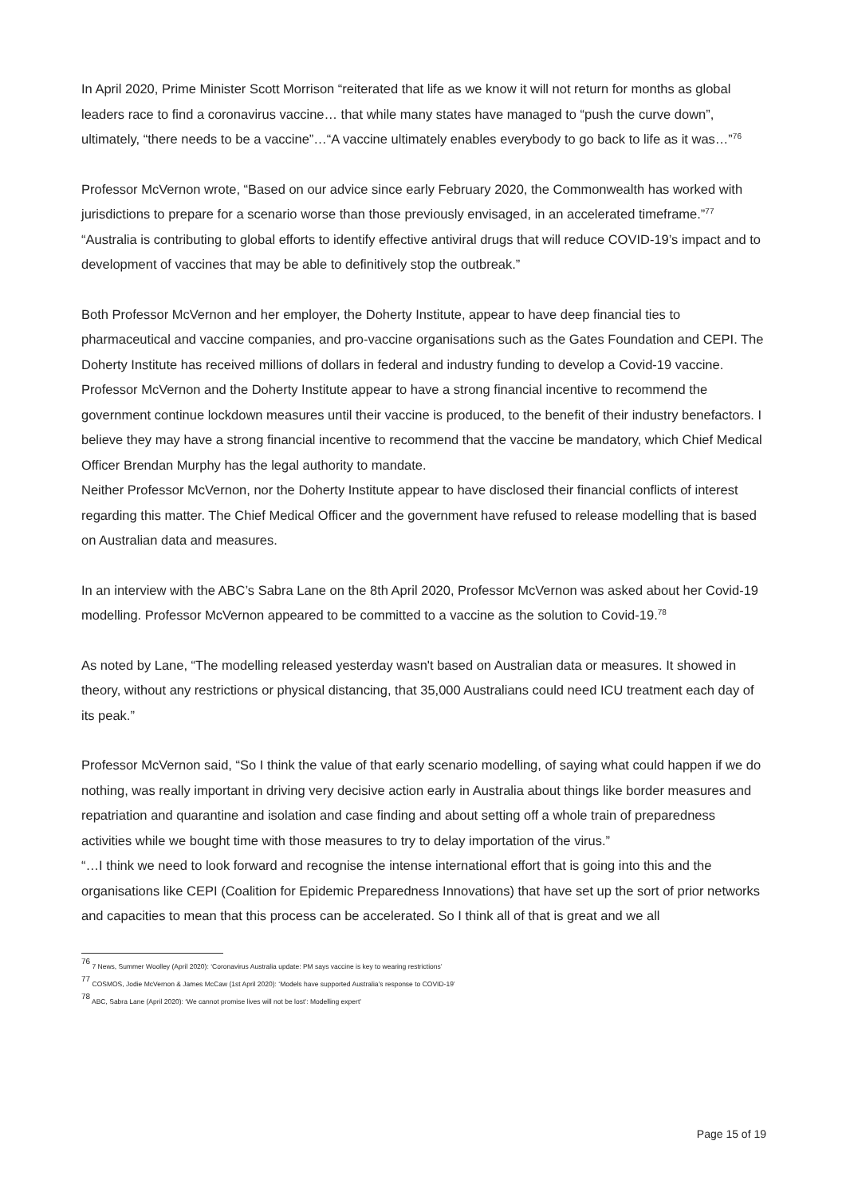In April 2020, Prime Minister Scott Morrison “reiterated that life as we know it will not return for months as global leaders race to find a coronavirus vaccine… that while many states have managed to “push the curve down”, ultimately, “there needs to be a vaccine”…“A vaccine ultimately enables everybody to go back to life as it was…”<sup>76</sup>
Professor McVernon wrote, “Based on our advice since early February 2020, the Commonwealth has worked with jurisdictions to prepare for a scenario worse than those previously envisaged, in an accelerated timeframe.”<sup>77</sup>
“Australia is contributing to global efforts to identify effective antiviral drugs that will reduce COVID-19’s impact and to development of vaccines that may be able to definitively stop the outbreak.”
Both Professor McVernon and her employer, the Doherty Institute, appear to have deep financial ties to pharmaceutical and vaccine companies, and pro-vaccine organisations such as the Gates Foundation and CEPI. The Doherty Institute has received millions of dollars in federal and industry funding to develop a Covid-19 vaccine.
Professor McVernon and the Doherty Institute appear to have a strong financial incentive to recommend the government continue lockdown measures until their vaccine is produced, to the benefit of their industry benefactors. I believe they may have a strong financial incentive to recommend that the vaccine be mandatory, which Chief Medical Officer Brendan Murphy has the legal authority to mandate.
Neither Professor McVernon, nor the Doherty Institute appear to have disclosed their financial conflicts of interest regarding this matter. The Chief Medical Officer and the government have refused to release modelling that is based on Australian data and measures.
In an interview with the ABC’s Sabra Lane on the 8th April 2020, Professor McVernon was asked about her Covid-19 modelling. Professor McVernon appeared to be committed to a vaccine as the solution to Covid-19.<sup>78</sup>
As noted by Lane, “The modelling released yesterday wasn't based on Australian data or measures. It showed in theory, without any restrictions or physical distancing, that 35,000 Australians could need ICU treatment each day of its peak.”
Professor McVernon said, “So I think the value of that early scenario modelling, of saying what could happen if we do nothing, was really important in driving very decisive action early in Australia about things like border measures and repatriation and quarantine and isolation and case finding and about setting off a whole train of preparedness activities while we bought time with those measures to try to delay importation of the virus.”
“…I think we need to look forward and recognise the intense international effort that is going into this and the organisations like CEPI (Coalition for Epidemic Preparedness Innovations) that have set up the sort of prior networks and capacities to mean that this process can be accelerated. So I think all of that is great and we all
<sup>76</sup> 7 News, Summer Woolley (April 2020): ‘Coronavirus Australia update: PM says vaccine is key to wearing restrictions’
<sup>77</sup> COSMOS, Jodie McVernon & James McCaw (1st April 2020): ‘Models have supported Australia’s response to COVID-19’
<sup>78</sup> ABC, Sabra Lane (April 2020): ‘We cannot promise lives will not be lost’: Modelling expert’
Page 15 of 19